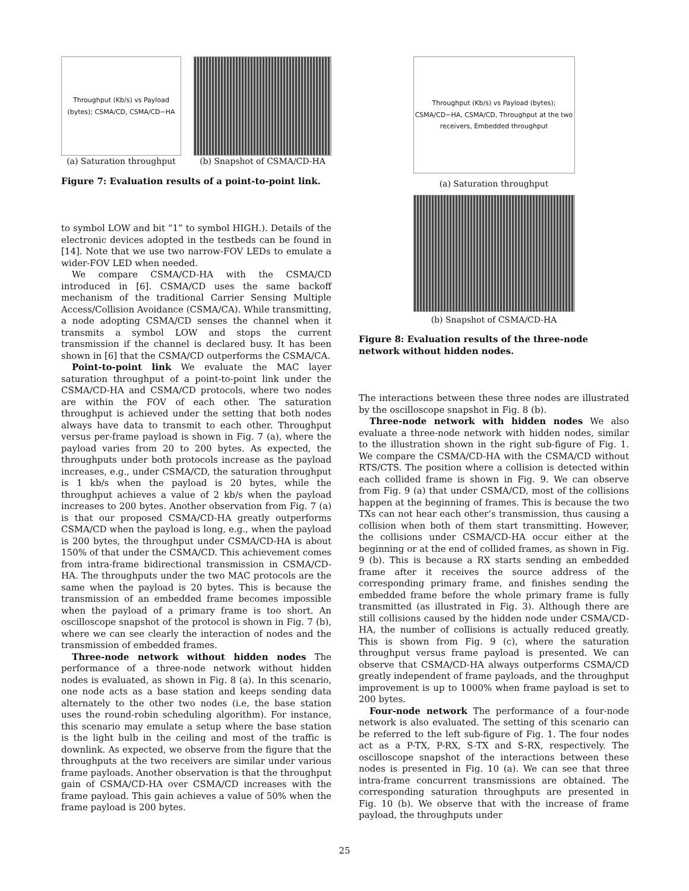Throughput (Kb/s) vs Payload (bytes); CSMA/CD, CSMA/CD−HA
(a) Saturation throughput
(b) Snapshot of CSMA/CD-HA
Figure 7: Evaluation results of a point-to-point link.
to symbol LOW and bit “1” to symbol HIGH.). Details of the electronic devices adopted in the testbeds can be found in [14]. Note that we use two narrow-FOV LEDs to emulate a wider-FOV LED when needed.
We compare CSMA/CD-HA with the CSMA/CD introduced in [6]. CSMA/CD uses the same backoff mechanism of the traditional Carrier Sensing Multiple Access/Collision Avoidance (CSMA/CA). While transmitting, a node adopting CSMA/CD senses the channel when it transmits a symbol LOW and stops the current transmission if the channel is declared busy. It has been shown in [6] that the CSMA/CD outperforms the CSMA/CA.
Point-to-point link We evaluate the MAC layer saturation throughput of a point-to-point link under the CSMA/CD-HA and CSMA/CD protocols, where two nodes are within the FOV of each other. The saturation throughput is achieved under the setting that both nodes always have data to transmit to each other. Throughput versus per-frame payload is shown in Fig. 7 (a), where the payload varies from 20 to 200 bytes. As expected, the throughputs under both protocols increase as the payload increases, e.g., under CSMA/CD, the saturation throughput is 1 kb/s when the payload is 20 bytes, while the throughput achieves a value of 2 kb/s when the payload increases to 200 bytes. Another observation from Fig. 7 (a) is that our proposed CSMA/CD-HA greatly outperforms CSMA/CD when the payload is long, e.g., when the payload is 200 bytes, the throughput under CSMA/CD-HA is about 150% of that under the CSMA/CD. This achievement comes from intra-frame bidirectional transmission in CSMA/CD-HA. The throughputs under the two MAC protocols are the same when the payload is 20 bytes. This is because the transmission of an embedded frame becomes impossible when the payload of a primary frame is too short. An oscilloscope snapshot of the protocol is shown in Fig. 7 (b), where we can see clearly the interaction of nodes and the transmission of embedded frames.
Three-node network without hidden nodes The performance of a three-node network without hidden nodes is evaluated, as shown in Fig. 8 (a). In this scenario, one node acts as a base station and keeps sending data alternately to the other two nodes (i.e, the base station uses the round-robin scheduling algorithm). For instance, this scenario may emulate a setup where the base station is the light bulb in the ceiling and most of the traffic is downlink. As expected, we observe from the figure that the throughputs at the two receivers are similar under various frame payloads. Another observation is that the throughput gain of CSMA/CD-HA over CSMA/CD increases with the frame payload. This gain achieves a value of 50% when the frame payload is 200 bytes.
Throughput (Kb/s) vs Payload (bytes); CSMA/CD−HA, CSMA/CD, Throughput at the two receivers, Embedded throughput
(a) Saturation throughput
(b) Snapshot of CSMA/CD-HA
Figure 8: Evaluation results of the three-node network without hidden nodes.
The interactions between these three nodes are illustrated by the oscilloscope snapshot in Fig. 8 (b).
Three-node network with hidden nodes We also evaluate a three-node network with hidden nodes, similar to the illustration shown in the right sub-figure of Fig. 1. We compare the CSMA/CD-HA with the CSMA/CD without RTS/CTS. The position where a collision is detected within each collided frame is shown in Fig. 9. We can observe from Fig. 9 (a) that under CSMA/CD, most of the collisions happen at the beginning of frames. This is because the two TXs can not hear each other’s transmission, thus causing a collision when both of them start transmitting. However, the collisions under CSMA/CD-HA occur either at the beginning or at the end of collided frames, as shown in Fig. 9 (b). This is because a RX starts sending an embedded frame after it receives the source address of the corresponding primary frame, and finishes sending the embedded frame before the whole primary frame is fully transmitted (as illustrated in Fig. 3). Although there are still collisions caused by the hidden node under CSMA/CD-HA, the number of collisions is actually reduced greatly. This is shown from Fig. 9 (c), where the saturation throughput versus frame payload is presented. We can observe that CSMA/CD-HA always outperforms CSMA/CD greatly independent of frame payloads, and the throughput improvement is up to 1000% when frame payload is set to 200 bytes.
Four-node network The performance of a four-node network is also evaluated. The setting of this scenario can be referred to the left sub-figure of Fig. 1. The four nodes act as a P-TX, P-RX, S-TX and S-RX, respectively. The oscilloscope snapshot of the interactions between these nodes is presented in Fig. 10 (a). We can see that three intra-frame concurrent transmissions are obtained. The corresponding saturation throughputs are presented in Fig. 10 (b). We observe that with the increase of frame payload, the throughputs under
25